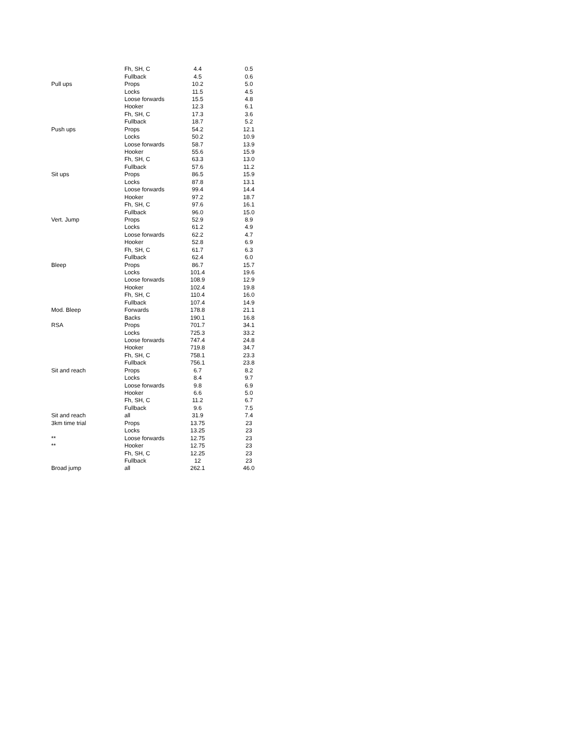| | Fh, SH, C | 4.4 | | 0.5 |
| | Fullback | 4.5 | | 0.6 |
| Pull ups | Props | 10.2 | | 5.0 |
| | Locks | 11.5 | | 4.5 |
| | Loose forwards | 15.5 | | 4.8 |
| | Hooker | 12.3 | | 6.1 |
| | Fh, SH, C | 17.3 | | 3.6 |
| | Fullback | 18.7 | | 5.2 |
| Push ups | Props | 54.2 | | 12.1 |
| | Locks | 50.2 | | 10.9 |
| | Loose forwards | 58.7 | | 13.9 |
| | Hooker | 55.6 | | 15.9 |
| | Fh, SH, C | 63.3 | | 13.0 |
| | Fullback | 57.6 | | 11.2 |
| Sit ups | Props | 86.5 | | 15.9 |
| | Locks | 87.8 | | 13.1 |
| | Loose forwards | 99.4 | | 14.4 |
| | Hooker | 97.2 | | 18.7 |
| | Fh, SH, C | 97.6 | | 16.1 |
| | Fullback | 96.0 | | 15.0 |
| Vert. Jump | Props | 52.9 | | 8.9 |
| | Locks | 61.2 | | 4.9 |
| | Loose forwards | 62.2 | | 4.7 |
| | Hooker | 52.8 | | 6.9 |
| | Fh, SH, C | 61.7 | | 6.3 |
| | Fullback | 62.4 | | 6.0 |
| Bleep | Props | 86.7 | | 15.7 |
| | Locks | 101.4 | | 19.6 |
| | Loose forwards | 108.9 | | 12.9 |
| | Hooker | 102.4 | | 19.8 |
| | Fh, SH, C | 110.4 | | 16.0 |
| | Fullback | 107.4 | | 14.9 |
| Mod. Bleep | Forwards | 178.8 | | 21.1 |
| | Backs | 190.1 | | 16.8 |
| RSA | Props | 701.7 | | 34.1 |
| | Locks | 725.3 | | 33.2 |
| | Loose forwards | 747.4 | | 24.8 |
| | Hooker | 719.8 | | 34.7 |
| | Fh, SH, C | 758.1 | | 23.3 |
| | Fullback | 756.1 | | 23.8 |
| Sit and reach | Props | 6.7 | | 8.2 |
| | Locks | 8.4 | | 9.7 |
| | Loose forwards | 9.8 | | 6.9 |
| | Hooker | 6.6 | | 5.0 |
| | Fh, SH, C | 11.2 | | 6.7 |
| | Fullback | 9.6 | | 7.5 |
| Sit and reach | all | 31.9 | | 7.4 |
| 3km time trial | Props | 13.75 | | 23 |
| | Locks | 13.25 | | 23 |
| ** | Loose forwards | 12.75 | | 23 |
| ** | Hooker | 12.75 | | 23 |
| | Fh, SH, C | 12.25 | | 23 |
| | Fullback | 12 | | 23 |
| Broad jump | all | 262.1 | | 46.0 |